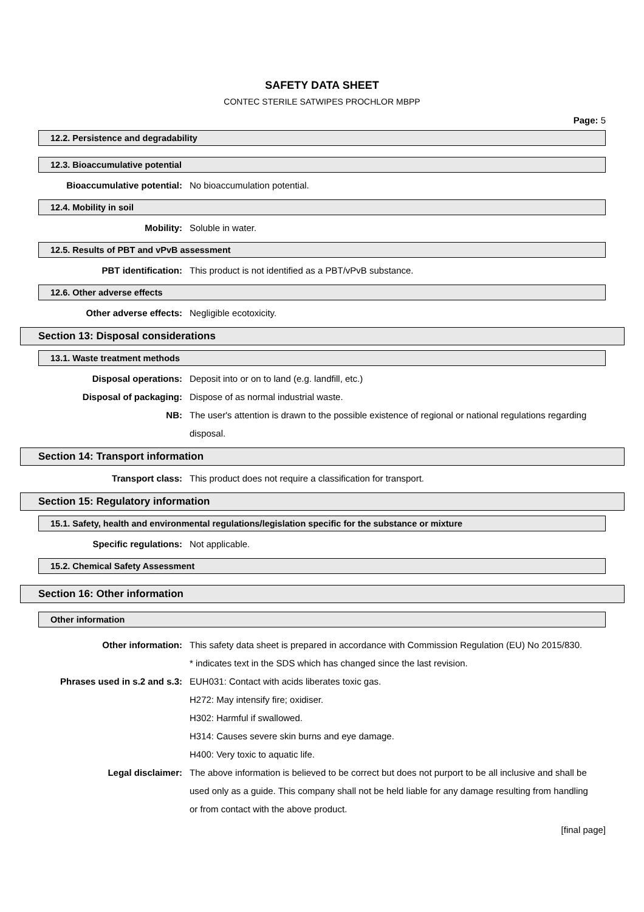SAFETY DATA SHEET
CONTEC STERILE SATWIPES PROCHLOR MBPP
Page: 5
12.2. Persistence and degradability
12.3. Bioaccumulative potential
Bioaccumulative potential: No bioaccumulation potential.
12.4. Mobility in soil
Mobility: Soluble in water.
12.5. Results of PBT and vPvB assessment
PBT identification: This product is not identified as a PBT/vPvB substance.
12.6. Other adverse effects
Other adverse effects: Negligible ecotoxicity.
Section 13: Disposal considerations
13.1. Waste treatment methods
Disposal operations: Deposit into or on to land (e.g. landfill, etc.)
Disposal of packaging: Dispose of as normal industrial waste.
NB: The user's attention is drawn to the possible existence of regional or national regulations regarding disposal.
Section 14: Transport information
Transport class: This product does not require a classification for transport.
Section 15: Regulatory information
15.1. Safety, health and environmental regulations/legislation specific for the substance or mixture
Specific regulations: Not applicable.
15.2. Chemical Safety Assessment
Section 16: Other information
Other information
Other information: This safety data sheet is prepared in accordance with Commission Regulation (EU) No 2015/830.
* indicates text in the SDS which has changed since the last revision.
Phrases used in s.2 and s.3: EUH031: Contact with acids liberates toxic gas.
H272: May intensify fire; oxidiser.
H302: Harmful if swallowed.
H314: Causes severe skin burns and eye damage.
H400: Very toxic to aquatic life.
Legal disclaimer: The above information is believed to be correct but does not purport to be all inclusive and shall be used only as a guide. This company shall not be held liable for any damage resulting from handling or from contact with the above product.
[final page]